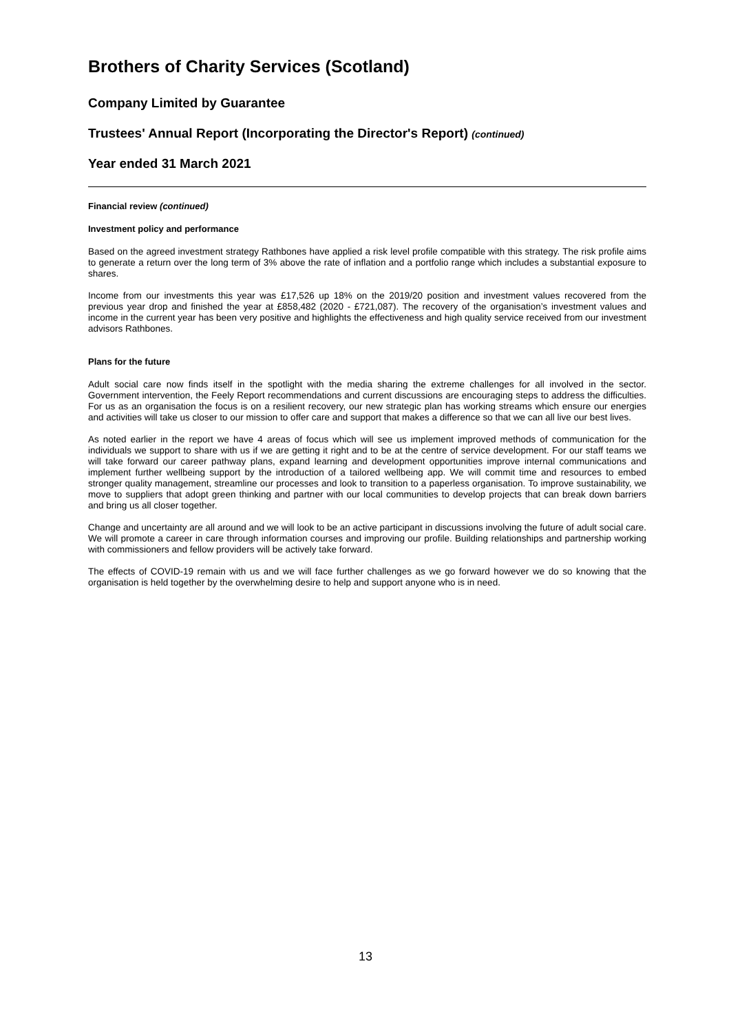Brothers of Charity Services (Scotland)
Company Limited by Guarantee
Trustees' Annual Report (Incorporating the Director's Report) (continued)
Year ended 31 March 2021
Financial review (continued)
Investment policy and performance
Based on the agreed investment strategy Rathbones have applied a risk level profile compatible with this strategy. The risk profile aims to generate a return over the long term of 3% above the rate of inflation and a portfolio range which includes a substantial exposure to shares.
Income from our investments this year was £17,526 up 18% on the 2019/20 position and investment values recovered from the previous year drop and finished the year at £858,482 (2020 - £721,087). The recovery of the organisation’s investment values and income in the current year has been very positive and highlights the effectiveness and high quality service received from our investment advisors Rathbones.
Plans for the future
Adult social care now finds itself in the spotlight with the media sharing the extreme challenges for all involved in the sector. Government intervention, the Feely Report recommendations and current discussions are encouraging steps to address the difficulties. For us as an organisation the focus is on a resilient recovery, our new strategic plan has working streams which ensure our energies and activities will take us closer to our mission to offer care and support that makes a difference so that we can all live our best lives.
As noted earlier in the report we have 4 areas of focus which will see us implement improved methods of communication for the individuals we support to share with us if we are getting it right and to be at the centre of service development. For our staff teams we will take forward our career pathway plans, expand learning and development opportunities improve internal communications and implement further wellbeing support by the introduction of a tailored wellbeing app. We will commit time and resources to embed stronger quality management, streamline our processes and look to transition to a paperless organisation. To improve sustainability, we move to suppliers that adopt green thinking and partner with our local communities to develop projects that can break down barriers and bring us all closer together.
Change and uncertainty are all around and we will look to be an active participant in discussions involving the future of adult social care. We will promote a career in care through information courses and improving our profile. Building relationships and partnership working with commissioners and fellow providers will be actively take forward.
The effects of COVID-19 remain with us and we will face further challenges as we go forward however we do so knowing that the organisation is held together by the overwhelming desire to help and support anyone who is in need.
13